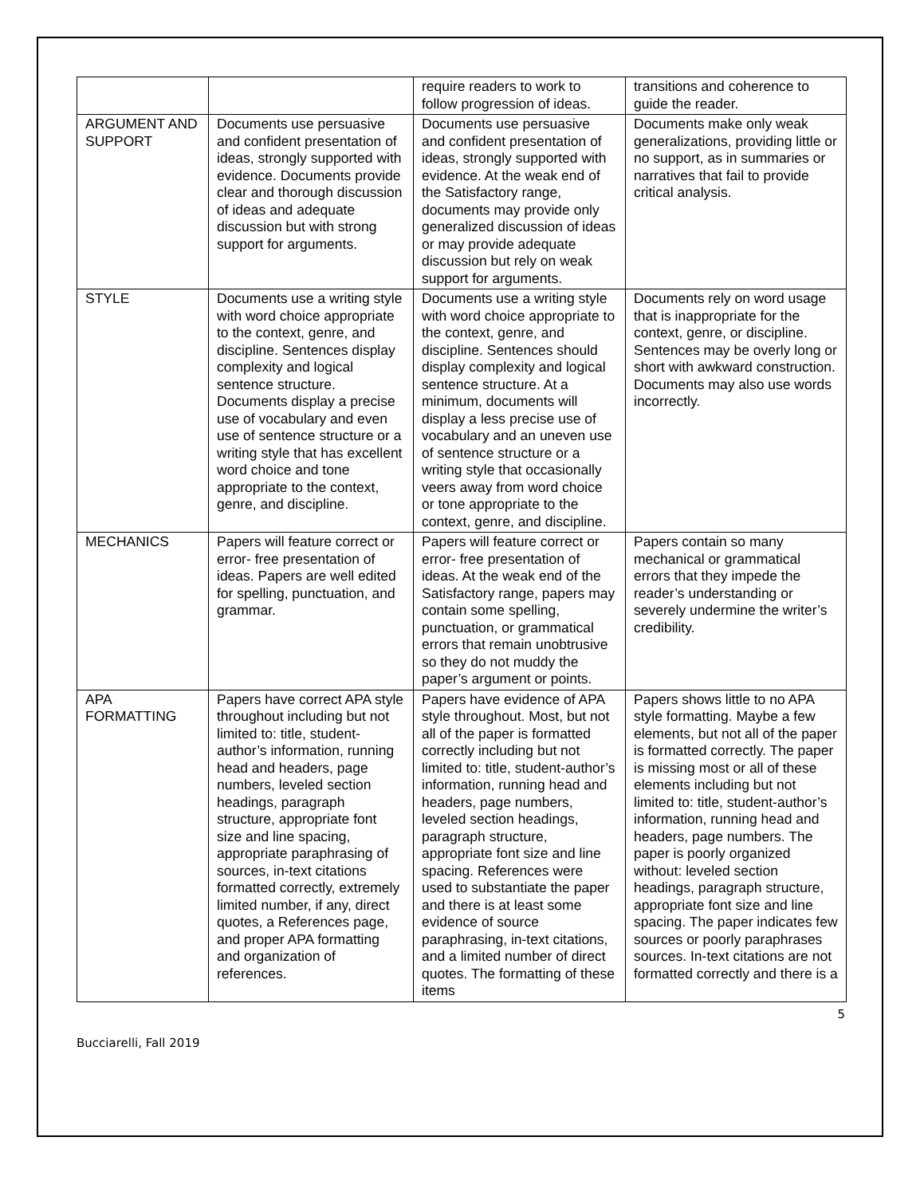| | | require readers to work to follow progression of ideas. | transitions and coherence to guide the reader. |
| ARGUMENT AND SUPPORT | Documents use persuasive and confident presentation of ideas, strongly supported with evidence. Documents provide clear and thorough discussion of ideas and adequate discussion but with strong support for arguments. | Documents use persuasive and confident presentation of ideas, strongly supported with evidence. At the weak end of the Satisfactory range, documents may provide only generalized discussion of ideas or may provide adequate discussion but rely on weak support for arguments. | Documents make only weak generalizations, providing little or no support, as in summaries or narratives that fail to provide critical analysis. |
| STYLE | Documents use a writing style with word choice appropriate to the context, genre, and discipline. Sentences display complexity and logical sentence structure. Documents display a precise use of vocabulary and even use of sentence structure or a writing style that has excellent word choice and tone appropriate to the context, genre, and discipline. | Documents use a writing style with word choice appropriate to the context, genre, and discipline. Sentences should display complexity and logical sentence structure. At a minimum, documents will display a less precise use of vocabulary and an uneven use of sentence structure or a writing style that occasionally veers away from word choice or tone appropriate to the context, genre, and discipline. | Documents rely on word usage that is inappropriate for the context, genre, or discipline. Sentences may be overly long or short with awkward construction. Documents may also use words incorrectly. |
| MECHANICS | Papers will feature correct or error- free presentation of ideas. Papers are well edited for spelling, punctuation, and grammar. | Papers will feature correct or error- free presentation of ideas. At the weak end of the Satisfactory range, papers may contain some spelling, punctuation, or grammatical errors that remain unobtrusive so they do not muddy the paper’s argument or points. | Papers contain so many mechanical or grammatical errors that they impede the reader’s understanding or severely undermine the writer’s credibility. |
| APA FORMATTING | Papers have correct APA style throughout including but not limited to: title, student-author’s information, running head and headers, page numbers, leveled section headings, paragraph structure, appropriate font size and line spacing, appropriate paraphrasing of sources, in-text citations formatted correctly, extremely limited number, if any, direct quotes, a References page, and proper APA formatting and organization of references. | Papers have evidence of APA style throughout. Most, but not all of the paper is formatted correctly including but not limited to: title, student-author’s information, running head and headers, page numbers, leveled section headings, paragraph structure, appropriate font size and line spacing. References were used to substantiate the paper and there is at least some evidence of source paraphrasing, in-text citations, and a limited number of direct quotes. The formatting of these items | Papers shows little to no APA style formatting. Maybe a few elements, but not all of the paper is formatted correctly. The paper is missing most or all of these elements including but not limited to: title, student-author’s information, running head and headers, page numbers. The paper is poorly organized without: leveled section headings, paragraph structure, appropriate font size and line spacing. The paper indicates few sources or poorly paraphrases sources. In-text citations are not formatted correctly and there is a |
5
Bucciarelli, Fall 2019